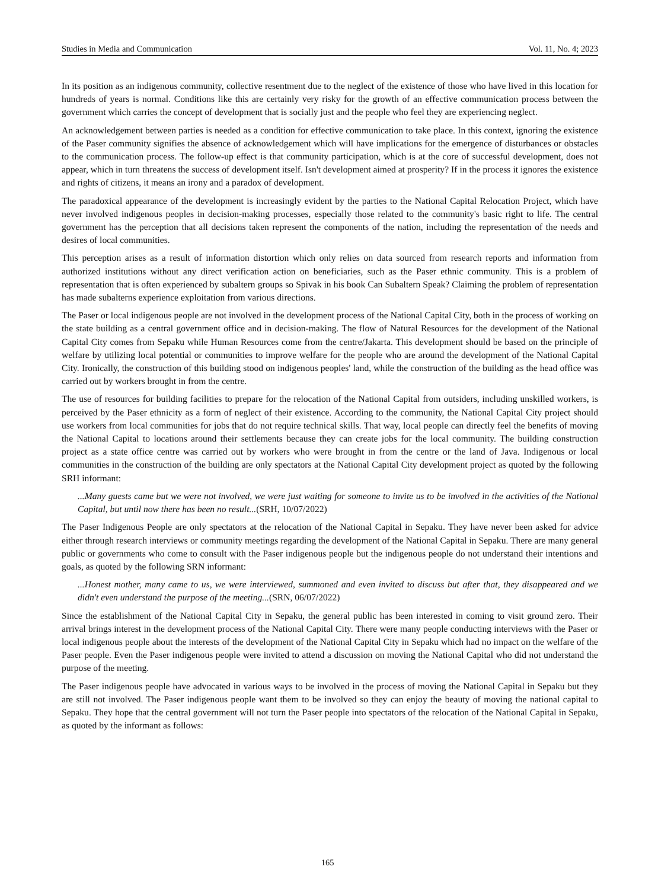Studies in Media and Communication Vol. 11, No. 4; 2023
In its position as an indigenous community, collective resentment due to the neglect of the existence of those who have lived in this location for hundreds of years is normal. Conditions like this are certainly very risky for the growth of an effective communication process between the government which carries the concept of development that is socially just and the people who feel they are experiencing neglect.
An acknowledgement between parties is needed as a condition for effective communication to take place. In this context, ignoring the existence of the Paser community signifies the absence of acknowledgement which will have implications for the emergence of disturbances or obstacles to the communication process. The follow-up effect is that community participation, which is at the core of successful development, does not appear, which in turn threatens the success of development itself. Isn't development aimed at prosperity? If in the process it ignores the existence and rights of citizens, it means an irony and a paradox of development.
The paradoxical appearance of the development is increasingly evident by the parties to the National Capital Relocation Project, which have never involved indigenous peoples in decision-making processes, especially those related to the community's basic right to life. The central government has the perception that all decisions taken represent the components of the nation, including the representation of the needs and desires of local communities.
This perception arises as a result of information distortion which only relies on data sourced from research reports and information from authorized institutions without any direct verification action on beneficiaries, such as the Paser ethnic community. This is a problem of representation that is often experienced by subaltern groups so Spivak in his book Can Subaltern Speak? Claiming the problem of representation has made subalterns experience exploitation from various directions.
The Paser or local indigenous people are not involved in the development process of the National Capital City, both in the process of working on the state building as a central government office and in decision-making. The flow of Natural Resources for the development of the National Capital City comes from Sepaku while Human Resources come from the centre/Jakarta. This development should be based on the principle of welfare by utilizing local potential or communities to improve welfare for the people who are around the development of the National Capital City. Ironically, the construction of this building stood on indigenous peoples' land, while the construction of the building as the head office was carried out by workers brought in from the centre.
The use of resources for building facilities to prepare for the relocation of the National Capital from outsiders, including unskilled workers, is perceived by the Paser ethnicity as a form of neglect of their existence. According to the community, the National Capital City project should use workers from local communities for jobs that do not require technical skills. That way, local people can directly feel the benefits of moving the National Capital to locations around their settlements because they can create jobs for the local community. The building construction project as a state office centre was carried out by workers who were brought in from the centre or the land of Java. Indigenous or local communities in the construction of the building are only spectators at the National Capital City development project as quoted by the following SRH informant:
...Many guests came but we were not involved, we were just waiting for someone to invite us to be involved in the activities of the National Capital, but until now there has been no result...(SRH, 10/07/2022)
The Paser Indigenous People are only spectators at the relocation of the National Capital in Sepaku. They have never been asked for advice either through research interviews or community meetings regarding the development of the National Capital in Sepaku. There are many general public or governments who come to consult with the Paser indigenous people but the indigenous people do not understand their intentions and goals, as quoted by the following SRN informant:
...Honest mother, many came to us, we were interviewed, summoned and even invited to discuss but after that, they disappeared and we didn't even understand the purpose of the meeting...(SRN, 06/07/2022)
Since the establishment of the National Capital City in Sepaku, the general public has been interested in coming to visit ground zero. Their arrival brings interest in the development process of the National Capital City. There were many people conducting interviews with the Paser or local indigenous people about the interests of the development of the National Capital City in Sepaku which had no impact on the welfare of the Paser people. Even the Paser indigenous people were invited to attend a discussion on moving the National Capital who did not understand the purpose of the meeting.
The Paser indigenous people have advocated in various ways to be involved in the process of moving the National Capital in Sepaku but they are still not involved. The Paser indigenous people want them to be involved so they can enjoy the beauty of moving the national capital to Sepaku. They hope that the central government will not turn the Paser people into spectators of the relocation of the National Capital in Sepaku, as quoted by the informant as follows:
165